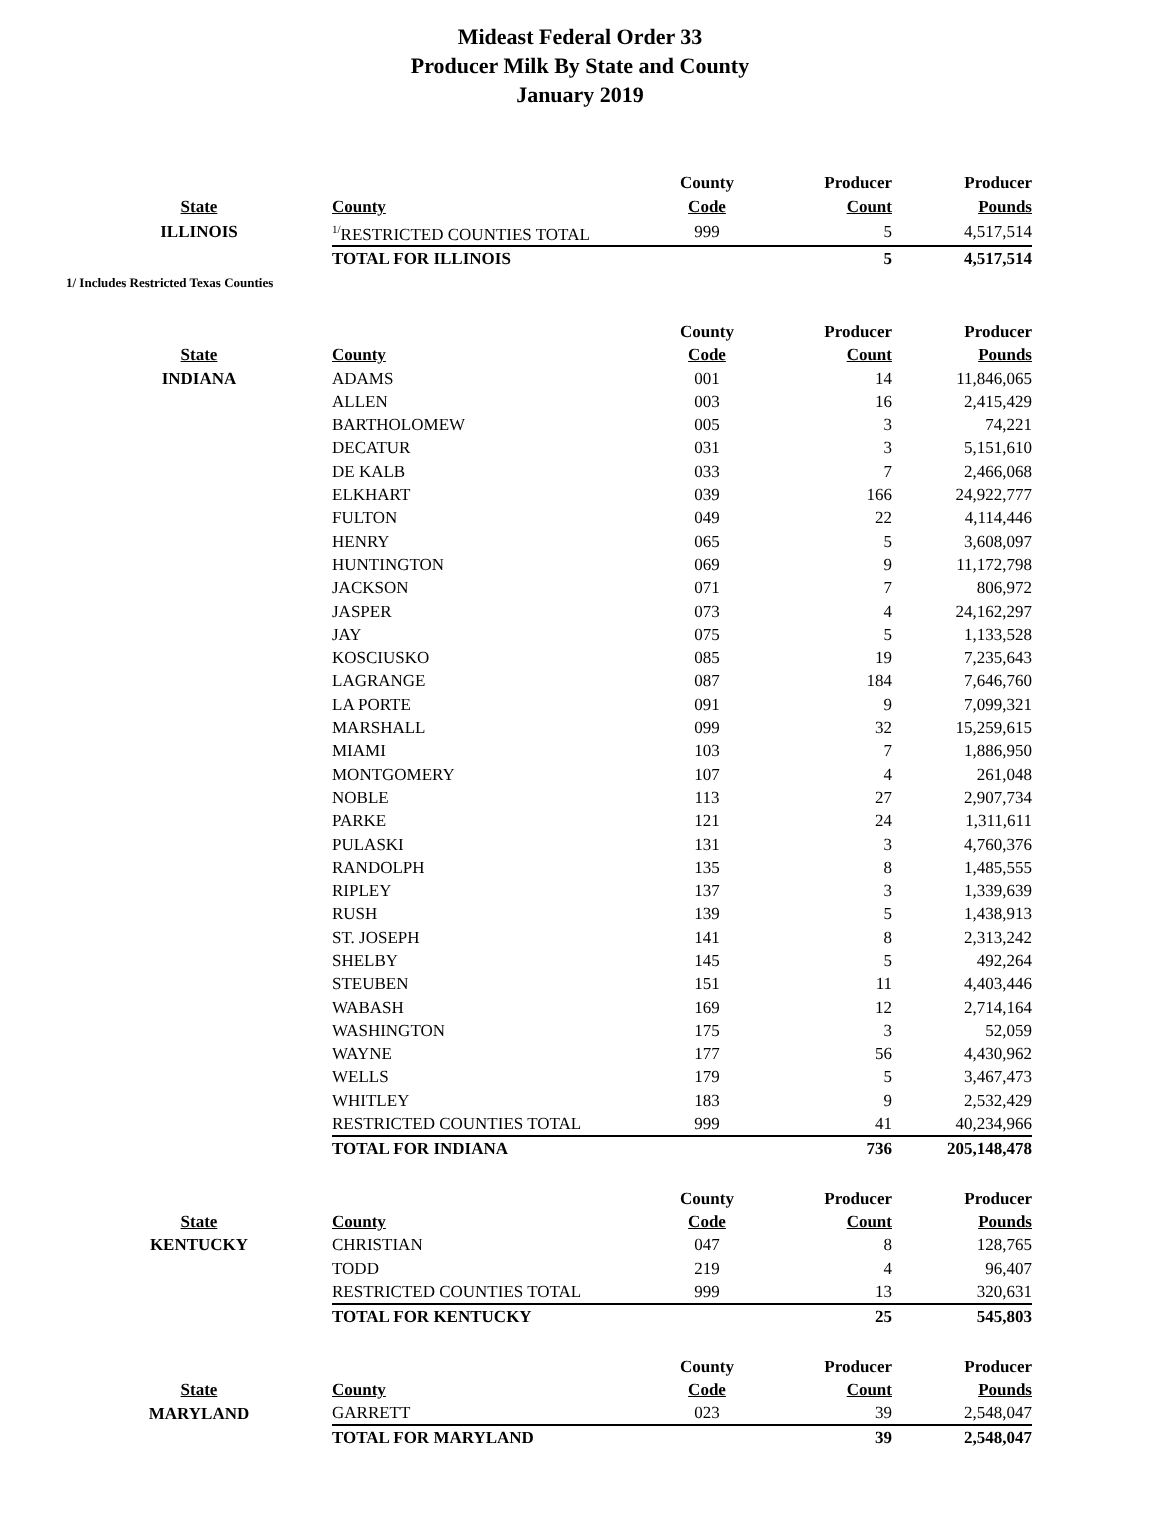Mideast Federal Order 33
Producer Milk By State and County
January 2019
| | | County | Producer | Producer |
| --- | --- | --- | --- | --- |
| State | County | Code | Count | Pounds |
| ILLINOIS | <sup>1/</sup>RESTRICTED COUNTIES TOTAL | 999 | 5 | 4,517,514 |
| | TOTAL FOR ILLINOIS | | 5 | 4,517,514 |
| 1/ Includes Restricted Texas Counties | | | | |
| | | County | Producer | Producer |
| State | County | Code | Count | Pounds |
| INDIANA | ADAMS | 001 | 14 | 11,846,065 |
| | ALLEN | 003 | 16 | 2,415,429 |
| | BARTHOLOMEW | 005 | 3 | 74,221 |
| | DECATUR | 031 | 3 | 5,151,610 |
| | DE KALB | 033 | 7 | 2,466,068 |
| | ELKHART | 039 | 166 | 24,922,777 |
| | FULTON | 049 | 22 | 4,114,446 |
| | HENRY | 065 | 5 | 3,608,097 |
| | HUNTINGTON | 069 | 9 | 11,172,798 |
| | JACKSON | 071 | 7 | 806,972 |
| | JASPER | 073 | 4 | 24,162,297 |
| | JAY | 075 | 5 | 1,133,528 |
| | KOSCIUSKO | 085 | 19 | 7,235,643 |
| | LAGRANGE | 087 | 184 | 7,646,760 |
| | LA PORTE | 091 | 9 | 7,099,321 |
| | MARSHALL | 099 | 32 | 15,259,615 |
| | MIAMI | 103 | 7 | 1,886,950 |
| | MONTGOMERY | 107 | 4 | 261,048 |
| | NOBLE | 113 | 27 | 2,907,734 |
| | PARKE | 121 | 24 | 1,311,611 |
| | PULASKI | 131 | 3 | 4,760,376 |
| | RANDOLPH | 135 | 8 | 1,485,555 |
| | RIPLEY | 137 | 3 | 1,339,639 |
| | RUSH | 139 | 5 | 1,438,913 |
| | ST. JOSEPH | 141 | 8 | 2,313,242 |
| | SHELBY | 145 | 5 | 492,264 |
| | STEUBEN | 151 | 11 | 4,403,446 |
| | WABASH | 169 | 12 | 2,714,164 |
| | WASHINGTON | 175 | 3 | 52,059 |
| | WAYNE | 177 | 56 | 4,430,962 |
| | WELLS | 179 | 5 | 3,467,473 |
| | WHITLEY | 183 | 9 | 2,532,429 |
| | RESTRICTED COUNTIES TOTAL | 999 | 41 | 40,234,966 |
| | TOTAL FOR INDIANA | | 736 | 205,148,478 |
| | | County | Producer | Producer |
| State | County | Code | Count | Pounds |
| KENTUCKY | CHRISTIAN | 047 | 8 | 128,765 |
| | TODD | 219 | 4 | 96,407 |
| | RESTRICTED COUNTIES TOTAL | 999 | 13 | 320,631 |
| | TOTAL FOR KENTUCKY | | 25 | 545,803 |
| | | County | Producer | Producer |
| State | County | Code | Count | Pounds |
| MARYLAND | GARRETT | 023 | 39 | 2,548,047 |
| | TOTAL FOR MARYLAND | | 39 | 2,548,047 |